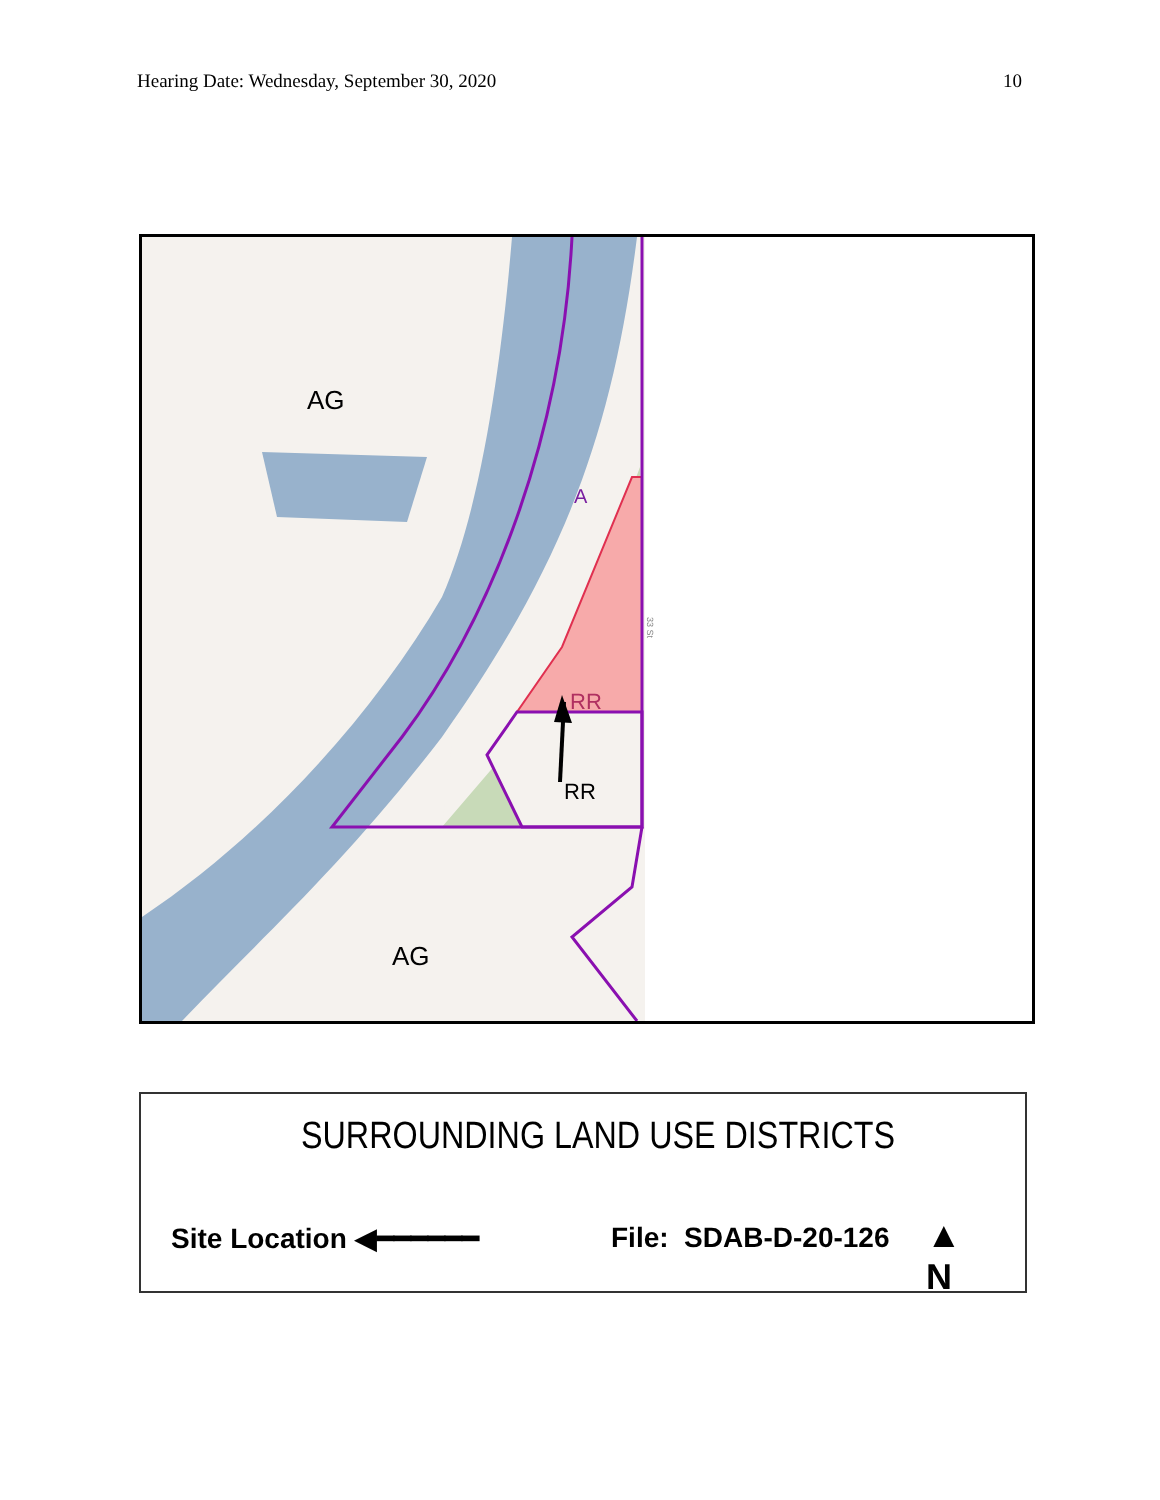Hearing Date: Wednesday, September 30, 2020 10
AG
AG
A
RR
RR
33 St
SURROUNDING LAND USE DISTRICTS
Site Location ◀━━━━━━ File: SDAB-D-20-126
▲
N